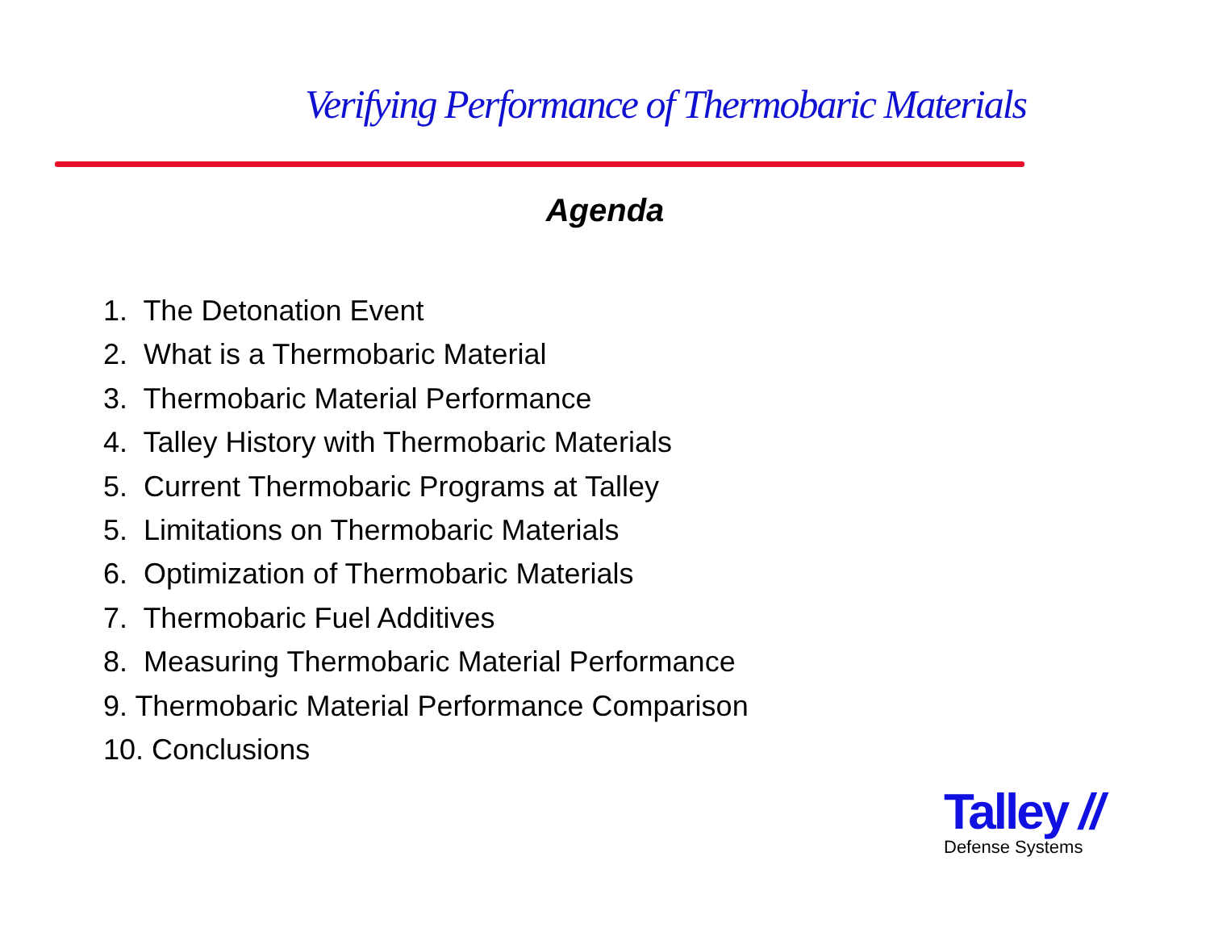Verifying Performance of Thermobaric Materials
Agenda
1. The Detonation Event
2. What is a Thermobaric Material
3. Thermobaric Material Performance
4. Talley History with Thermobaric Materials
5. Current Thermobaric Programs at Talley
5. Limitations on Thermobaric Materials
6. Optimization of Thermobaric Materials
7. Thermobaric Fuel Additives
8. Measuring Thermobaric Material Performance
9. Thermobaric Material Performance Comparison
10. Conclusions
Talley //
Defense Systems